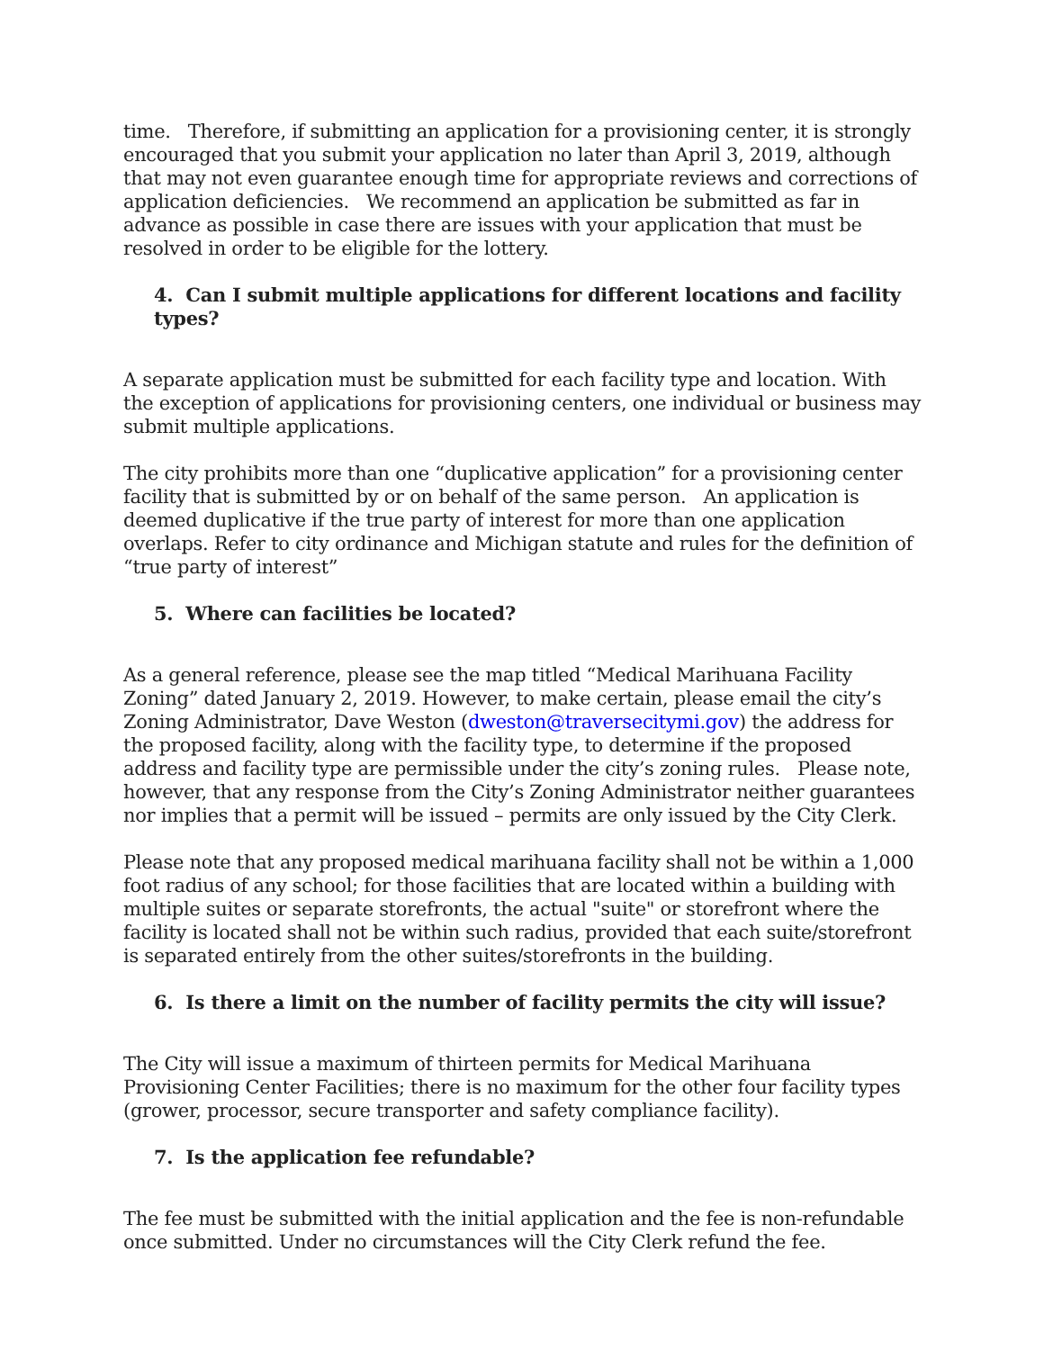time. Therefore, if submitting an application for a provisioning center, it is strongly encouraged that you submit your application no later than April 3, 2019, although that may not even guarantee enough time for appropriate reviews and corrections of application deficiencies. We recommend an application be submitted as far in advance as possible in case there are issues with your application that must be resolved in order to be eligible for the lottery.
4. Can I submit multiple applications for different locations and facility types?
A separate application must be submitted for each facility type and location. With the exception of applications for provisioning centers, one individual or business may submit multiple applications.
The city prohibits more than one “duplicative application” for a provisioning center facility that is submitted by or on behalf of the same person. An application is deemed duplicative if the true party of interest for more than one application overlaps. Refer to city ordinance and Michigan statute and rules for the definition of “true party of interest”
5. Where can facilities be located?
As a general reference, please see the map titled “Medical Marihuana Facility Zoning” dated January 2, 2019. However, to make certain, please email the city’s Zoning Administrator, Dave Weston (dweston@traversecitymi.gov) the address for the proposed facility, along with the facility type, to determine if the proposed address and facility type are permissible under the city’s zoning rules. Please note, however, that any response from the City’s Zoning Administrator neither guarantees nor implies that a permit will be issued – permits are only issued by the City Clerk.
Please note that any proposed medical marihuana facility shall not be within a 1,000 foot radius of any school; for those facilities that are located within a building with multiple suites or separate storefronts, the actual "suite" or storefront where the facility is located shall not be within such radius, provided that each suite/storefront is separated entirely from the other suites/storefronts in the building.
6. Is there a limit on the number of facility permits the city will issue?
The City will issue a maximum of thirteen permits for Medical Marihuana Provisioning Center Facilities; there is no maximum for the other four facility types (grower, processor, secure transporter and safety compliance facility).
7. Is the application fee refundable?
The fee must be submitted with the initial application and the fee is non-refundable once submitted. Under no circumstances will the City Clerk refund the fee.